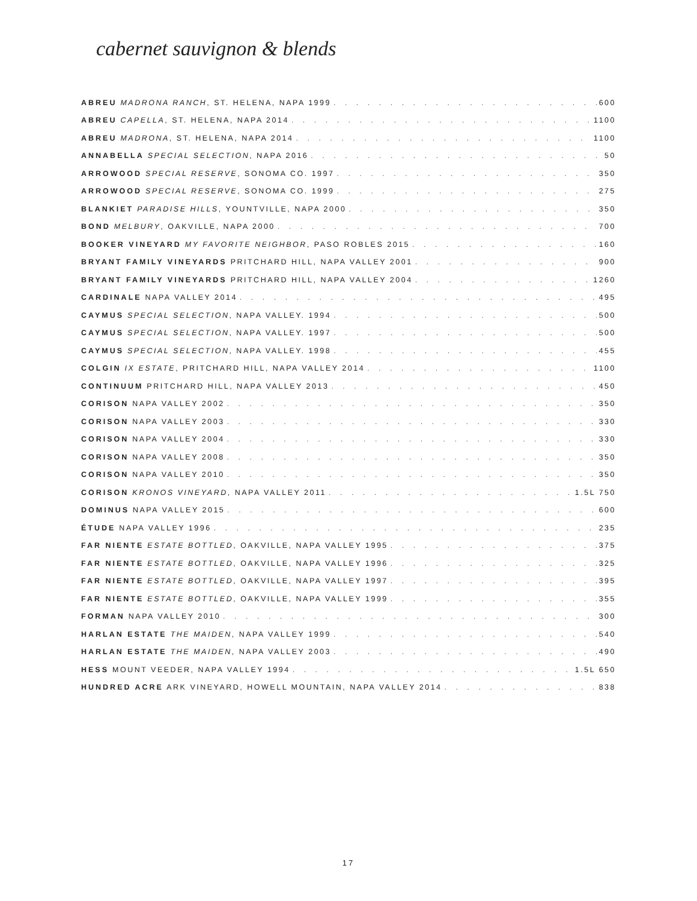cabernet sauvignon & blends
ABREU MADRONA RANCH, ST. HELENA, NAPA 1999 600
ABREU CAPELLA, ST. HELENA, NAPA 2014 1100
ABREU MADRONA, ST. HELENA, NAPA 2014 1100
ANNABELLA SPECIAL SELECTION, NAPA 2016 50
ARROWOOD SPECIAL RESERVE, SONOMA CO. 1997 350
ARROWOOD SPECIAL RESERVE, SONOMA CO. 1999 275
BLANKIET PARADISE HILLS, YOUNTVILLE, NAPA 2000 350
BOND MELBURY, OAKVILLE, NAPA 2000 700
BOOKER VINEYARD MY FAVORITE NEIGHBOR, PASO ROBLES 2015 160
BRYANT FAMILY VINEYARDS PRITCHARD HILL, NAPA VALLEY 2001 900
BRYANT FAMILY VINEYARDS PRITCHARD HILL, NAPA VALLEY 2004 1260
CARDINALE NAPA VALLEY 2014 495
CAYMUS SPECIAL SELECTION, NAPA VALLEY. 1994 500
CAYMUS SPECIAL SELECTION, NAPA VALLEY. 1997 500
CAYMUS SPECIAL SELECTION, NAPA VALLEY. 1998 455
COLGIN IX ESTATE, PRITCHARD HILL, NAPA VALLEY 2014 1100
CONTINUUM PRITCHARD HILL, NAPA VALLEY 2013 450
CORISON NAPA VALLEY 2002 350
CORISON NAPA VALLEY 2003 330
CORISON NAPA VALLEY 2004 330
CORISON NAPA VALLEY 2008 350
CORISON NAPA VALLEY 2010 350
CORISON KRONOS VINEYARD, NAPA VALLEY 2011 1.5L 750
DOMINUS NAPA VALLEY 2015 600
ÉTUDE NAPA VALLEY 1996 235
FAR NIENTE ESTATE BOTTLED, OAKVILLE, NAPA VALLEY 1995 375
FAR NIENTE ESTATE BOTTLED, OAKVILLE, NAPA VALLEY 1996 325
FAR NIENTE ESTATE BOTTLED, OAKVILLE, NAPA VALLEY 1997 395
FAR NIENTE ESTATE BOTTLED, OAKVILLE, NAPA VALLEY 1999 355
FORMAN NAPA VALLEY 2010 300
HARLAN ESTATE THE MAIDEN, NAPA VALLEY 1999 540
HARLAN ESTATE THE MAIDEN, NAPA VALLEY 2003 490
HESS MOUNT VEEDER, NAPA VALLEY 1994 1.5L 650
HUNDRED ACRE ARK VINEYARD, HOWELL MOUNTAIN, NAPA VALLEY 2014 838
17